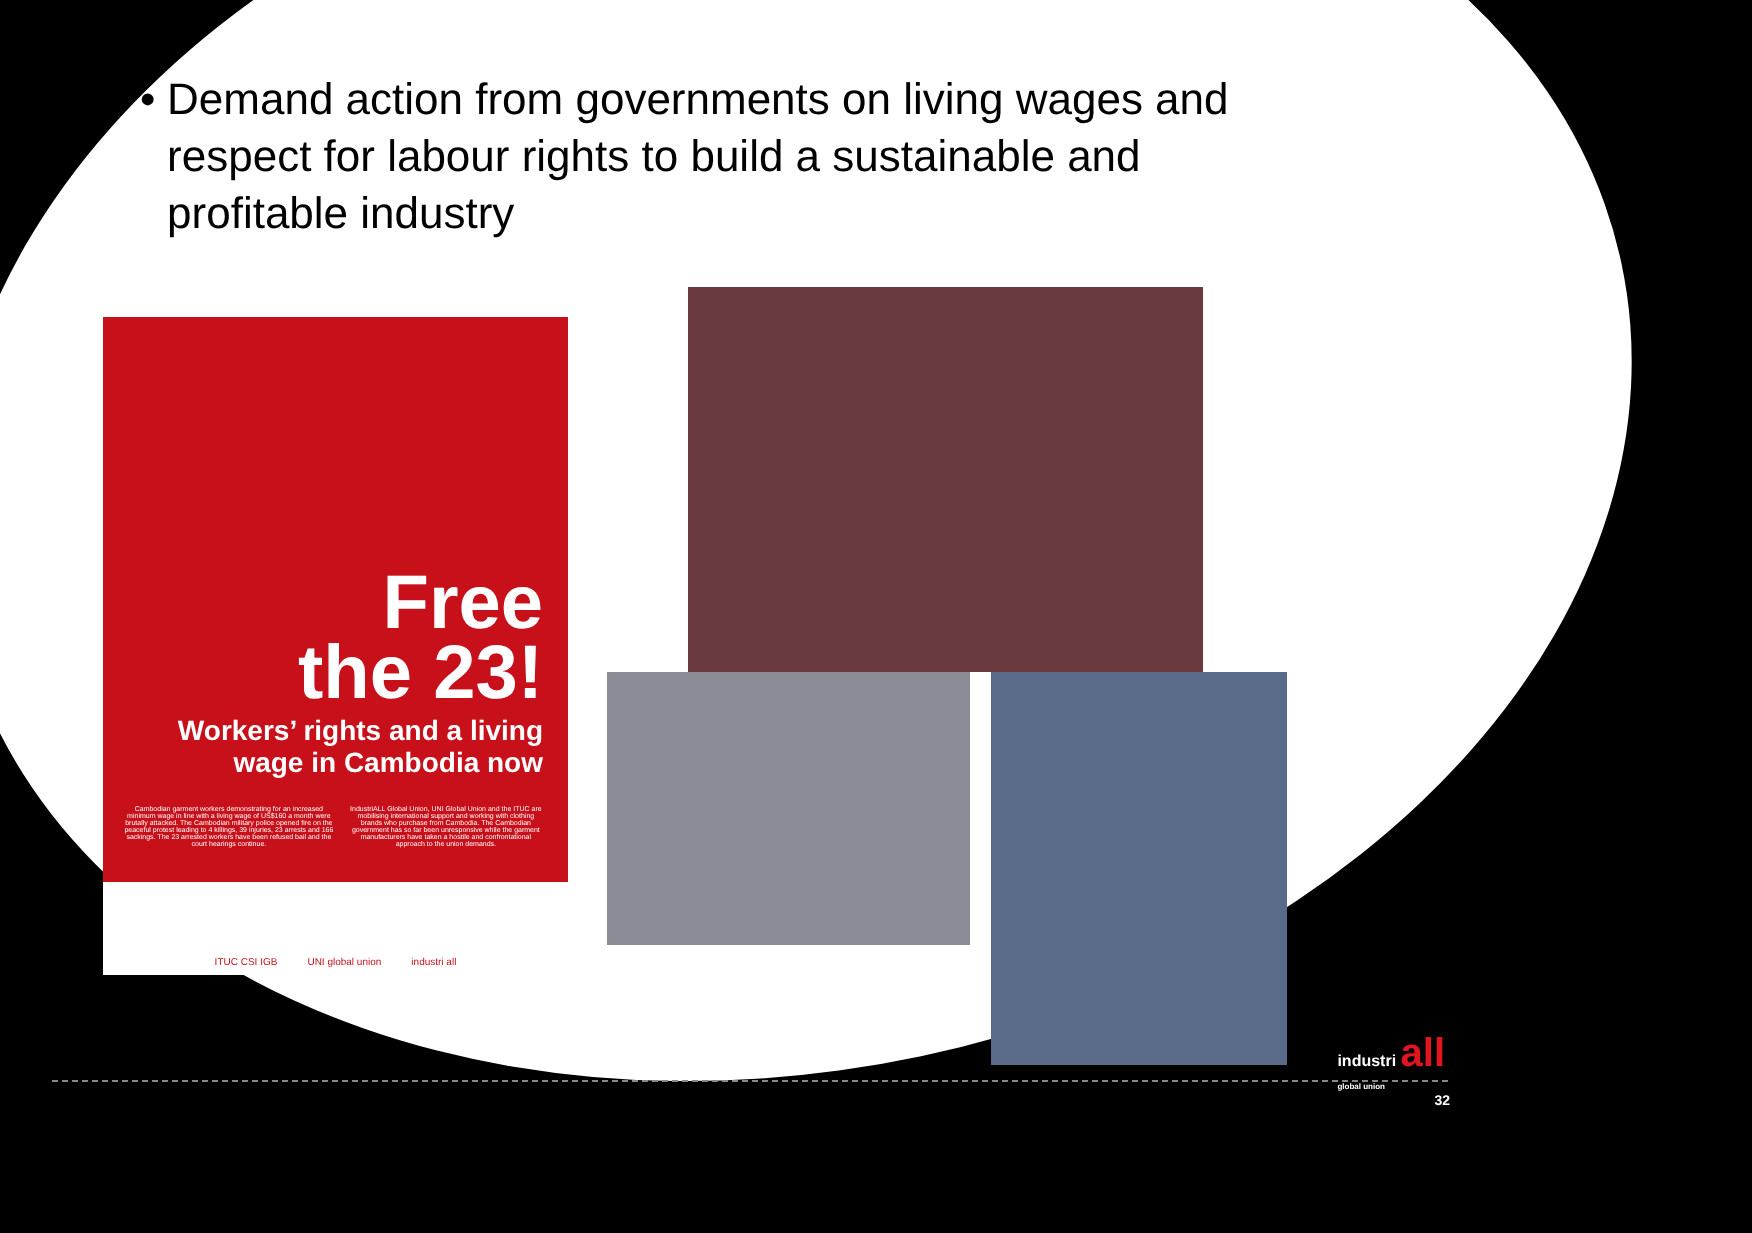• Demand action from governments on living wages and respect for labour rights to build a sustainable and profitable industry
Free
the 23!
Workers’ rights and a living wage in Cambodia now
Cambodian garment workers demonstrating for an increased minimum wage in line with a living wage of US$160 a month were brutally attacked. The Cambodian military police opened fire on the peaceful protest leading to 4 killings, 39 injuries, 23 arrests and 166 sackings. The 23 arrested workers have been refused bail and the court hearings continue.
IndustriALL Global Union, UNI Global Union and the ITUC are mobilising international support and working with clothing brands who purchase from Cambodia. The Cambodian government has so far been unresponsive while the garment manufacturers have taken a hostile and confrontational approach to the union demands.
ITUC CSI IGB UNI global union industri all
industri all
global union
32